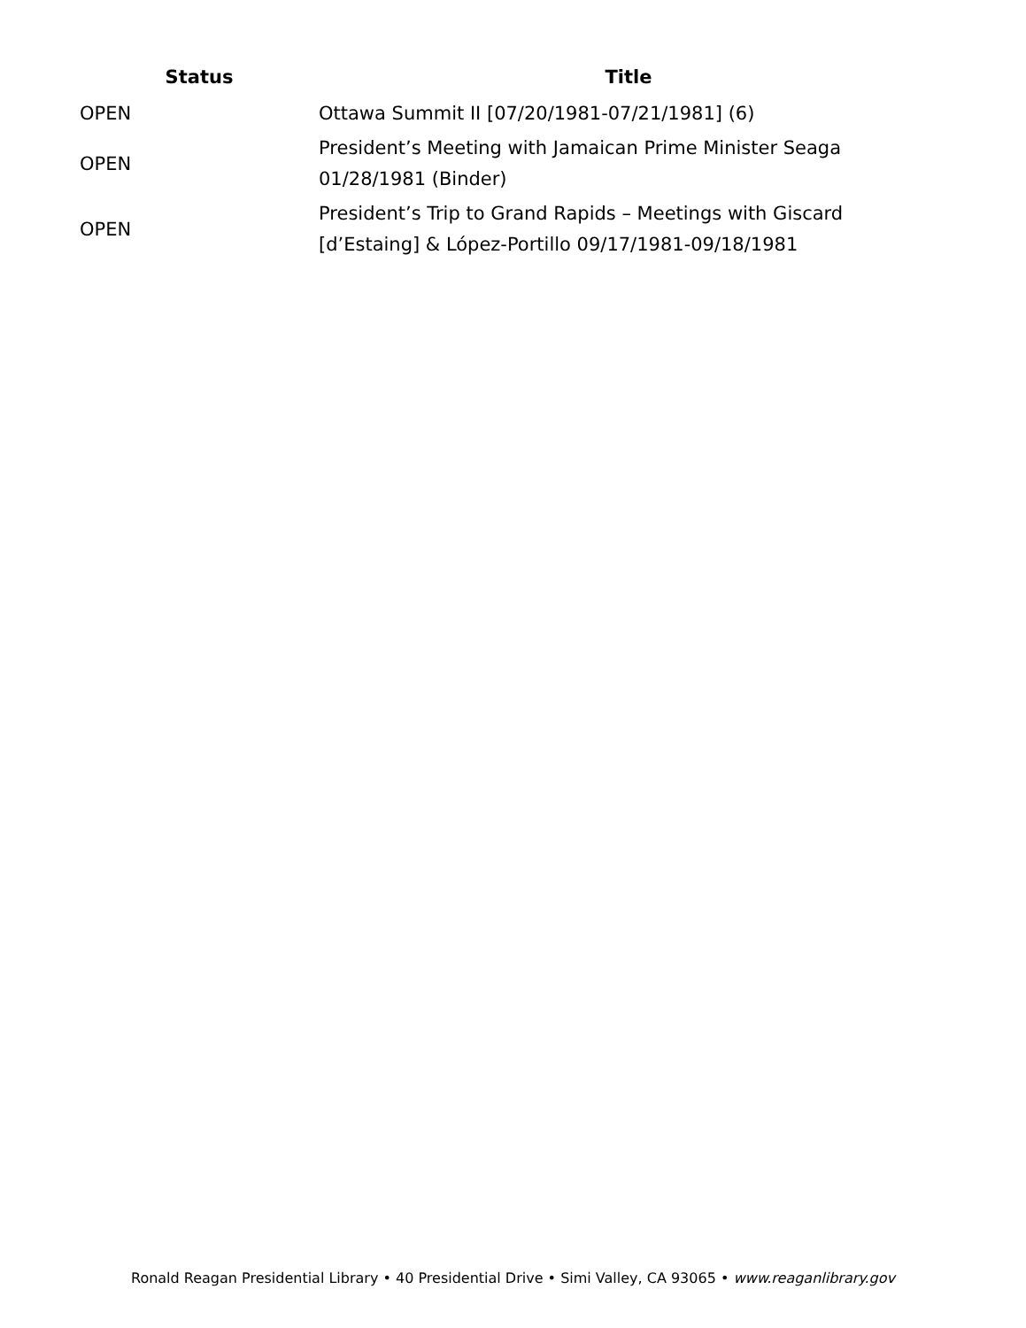| Status | Title |
| --- | --- |
| OPEN | Ottawa Summit II [07/20/1981-07/21/1981] (6) |
| OPEN | President’s Meeting with Jamaican Prime Minister Seaga 01/28/1981 (Binder) |
| OPEN | President’s Trip to Grand Rapids – Meetings with Giscard [d’Estaing] & López-Portillo 09/17/1981-09/18/1981 |
Ronald Reagan Presidential Library • 40 Presidential Drive • Simi Valley, CA 93065 • www.reaganlibrary.gov